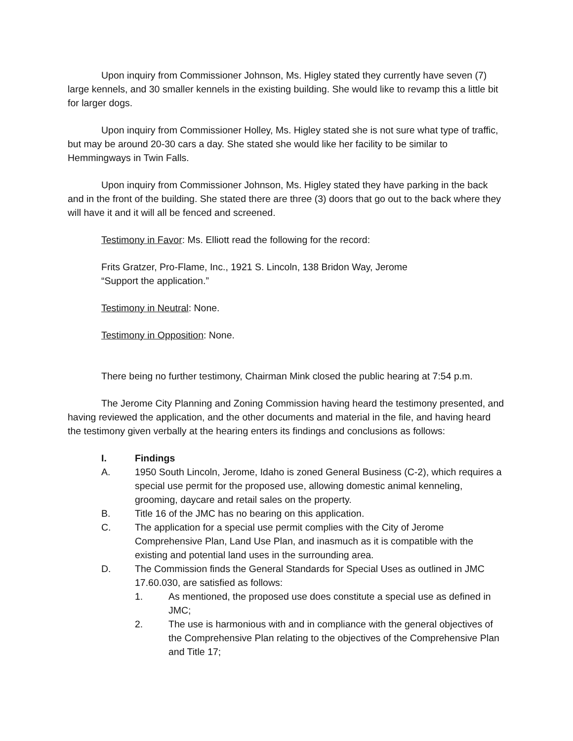Upon inquiry from Commissioner Johnson, Ms. Higley stated they currently have seven (7) large kennels, and 30 smaller kennels in the existing building. She would like to revamp this a little bit for larger dogs.
Upon inquiry from Commissioner Holley, Ms. Higley stated she is not sure what type of traffic, but may be around 20-30 cars a day. She stated she would like her facility to be similar to Hemmingways in Twin Falls.
Upon inquiry from Commissioner Johnson, Ms. Higley stated they have parking in the back and in the front of the building. She stated there are three (3) doors that go out to the back where they will have it and it will all be fenced and screened.
Testimony in Favor: Ms. Elliott read the following for the record:
Frits Gratzer, Pro-Flame, Inc., 1921 S. Lincoln, 138 Bridon Way, Jerome
“Support the application.”
Testimony in Neutral: None.
Testimony in Opposition: None.
There being no further testimony, Chairman Mink closed the public hearing at 7:54 p.m.
The Jerome City Planning and Zoning Commission having heard the testimony presented, and having reviewed the application, and the other documents and material in the file, and having heard the testimony given verbally at the hearing enters its findings and conclusions as follows:
I. Findings
A. 1950 South Lincoln, Jerome, Idaho is zoned General Business (C-2), which requires a special use permit for the proposed use, allowing domestic animal kenneling, grooming, daycare and retail sales on the property.
B. Title 16 of the JMC has no bearing on this application.
C. The application for a special use permit complies with the City of Jerome Comprehensive Plan, Land Use Plan, and inasmuch as it is compatible with the existing and potential land uses in the surrounding area.
D. The Commission finds the General Standards for Special Uses as outlined in JMC 17.60.030, are satisfied as follows:
1. As mentioned, the proposed use does constitute a special use as defined in JMC;
2. The use is harmonious with and in compliance with the general objectives of the Comprehensive Plan relating to the objectives of the Comprehensive Plan and Title 17;